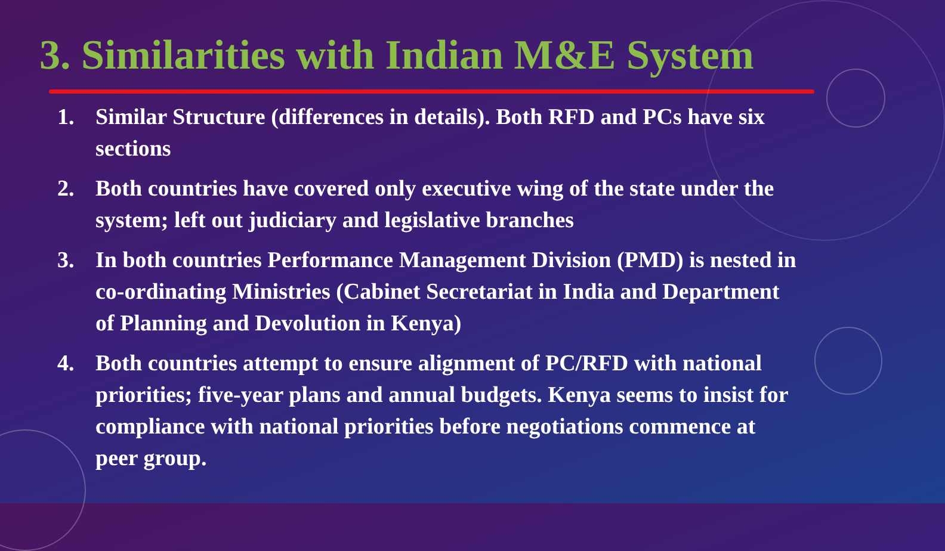3. Similarities with Indian M&E System
1. Similar Structure (differences in details). Both RFD and PCs have six sections
2. Both countries have covered only executive wing of the state under the system; left out judiciary and legislative branches
3. In both countries Performance Management Division (PMD) is nested in co-ordinating Ministries (Cabinet Secretariat in India and Department of Planning and Devolution in Kenya)
4. Both countries attempt to ensure alignment of PC/RFD with national priorities; five-year plans and annual budgets. Kenya seems to insist for compliance with national priorities before negotiations commence at peer group.